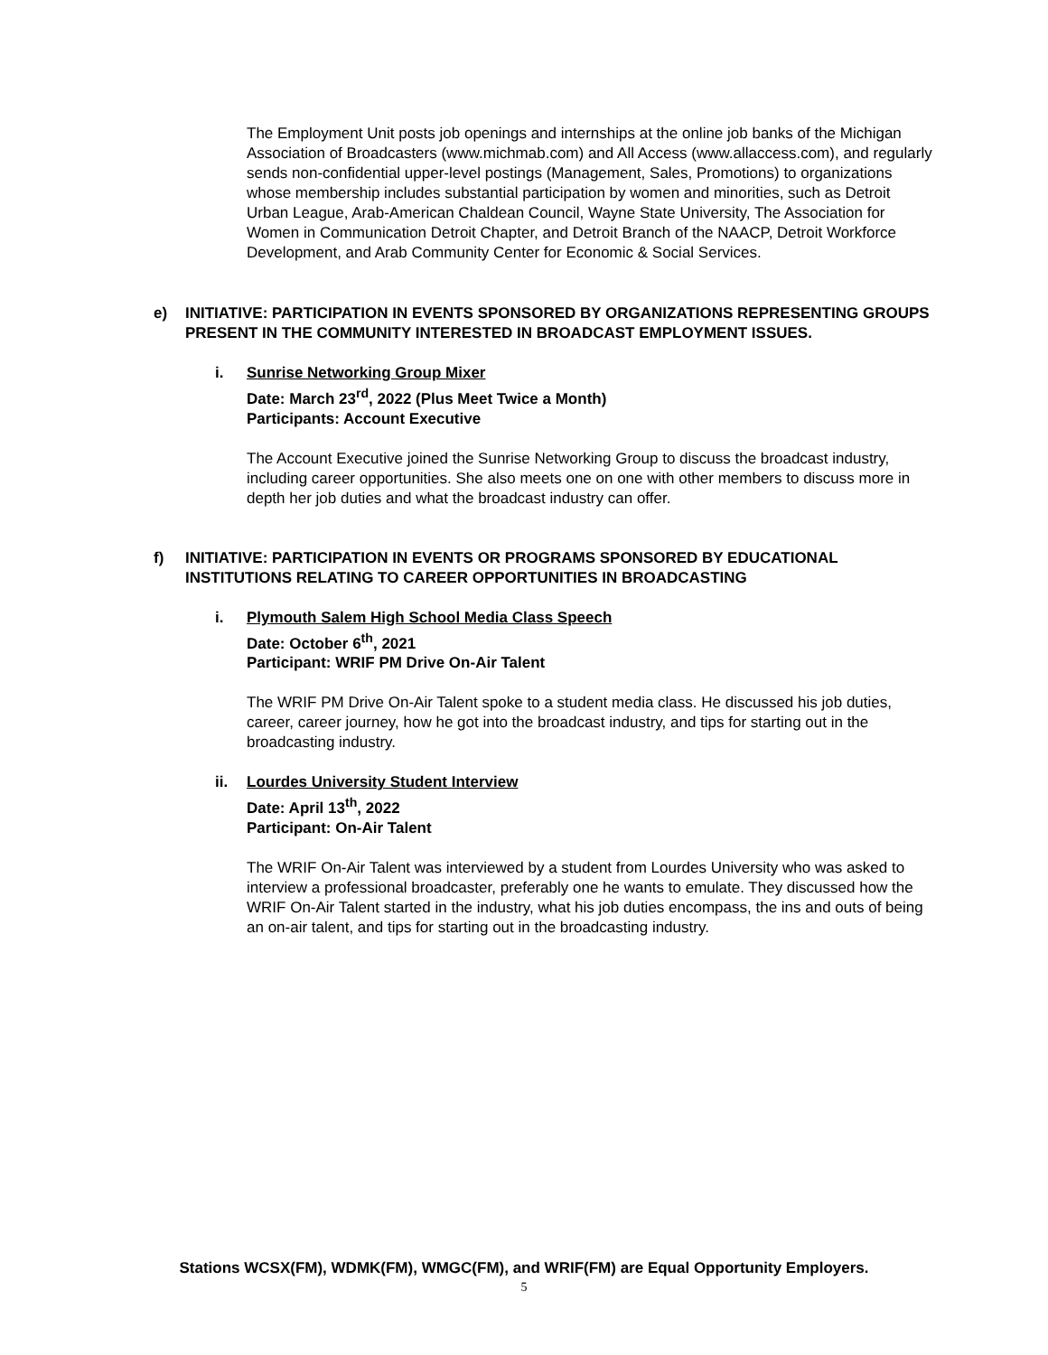The Employment Unit posts job openings and internships at the online job banks of the Michigan Association of Broadcasters (www.michmab.com) and All Access (www.allaccess.com), and regularly sends non-confidential upper-level postings (Management, Sales, Promotions) to organizations whose membership includes substantial participation by women and minorities, such as Detroit Urban League, Arab-American Chaldean Council, Wayne State University, The Association for Women in Communication Detroit Chapter, and Detroit Branch of the NAACP, Detroit Workforce Development, and Arab Community Center for Economic & Social Services.
e) INITIATIVE: PARTICIPATION IN EVENTS SPONSORED BY ORGANIZATIONS REPRESENTING GROUPS PRESENT IN THE COMMUNITY INTERESTED IN BROADCAST EMPLOYMENT ISSUES.
i. Sunrise Networking Group Mixer
Date: March 23<sup>rd</sup>, 2022 (Plus Meet Twice a Month)
Participants: Account Executive
The Account Executive joined the Sunrise Networking Group to discuss the broadcast industry, including career opportunities. She also meets one on one with other members to discuss more in depth her job duties and what the broadcast industry can offer.
f) INITIATIVE: PARTICIPATION IN EVENTS OR PROGRAMS SPONSORED BY EDUCATIONAL INSTITUTIONS RELATING TO CAREER OPPORTUNITIES IN BROADCASTING
i. Plymouth Salem High School Media Class Speech
Date: October 6<sup>th</sup>, 2021
Participant: WRIF PM Drive On-Air Talent
The WRIF PM Drive On-Air Talent spoke to a student media class. He discussed his job duties, career, career journey, how he got into the broadcast industry, and tips for starting out in the broadcasting industry.
ii. Lourdes University Student Interview
Date: April 13<sup>th</sup>, 2022
Participant: On-Air Talent
The WRIF On-Air Talent was interviewed by a student from Lourdes University who was asked to interview a professional broadcaster, preferably one he wants to emulate. They discussed how the WRIF On-Air Talent started in the industry, what his job duties encompass, the ins and outs of being an on-air talent, and tips for starting out in the broadcasting industry.
Stations WCSX(FM), WDMK(FM), WMGC(FM), and WRIF(FM) are Equal Opportunity Employers.
5